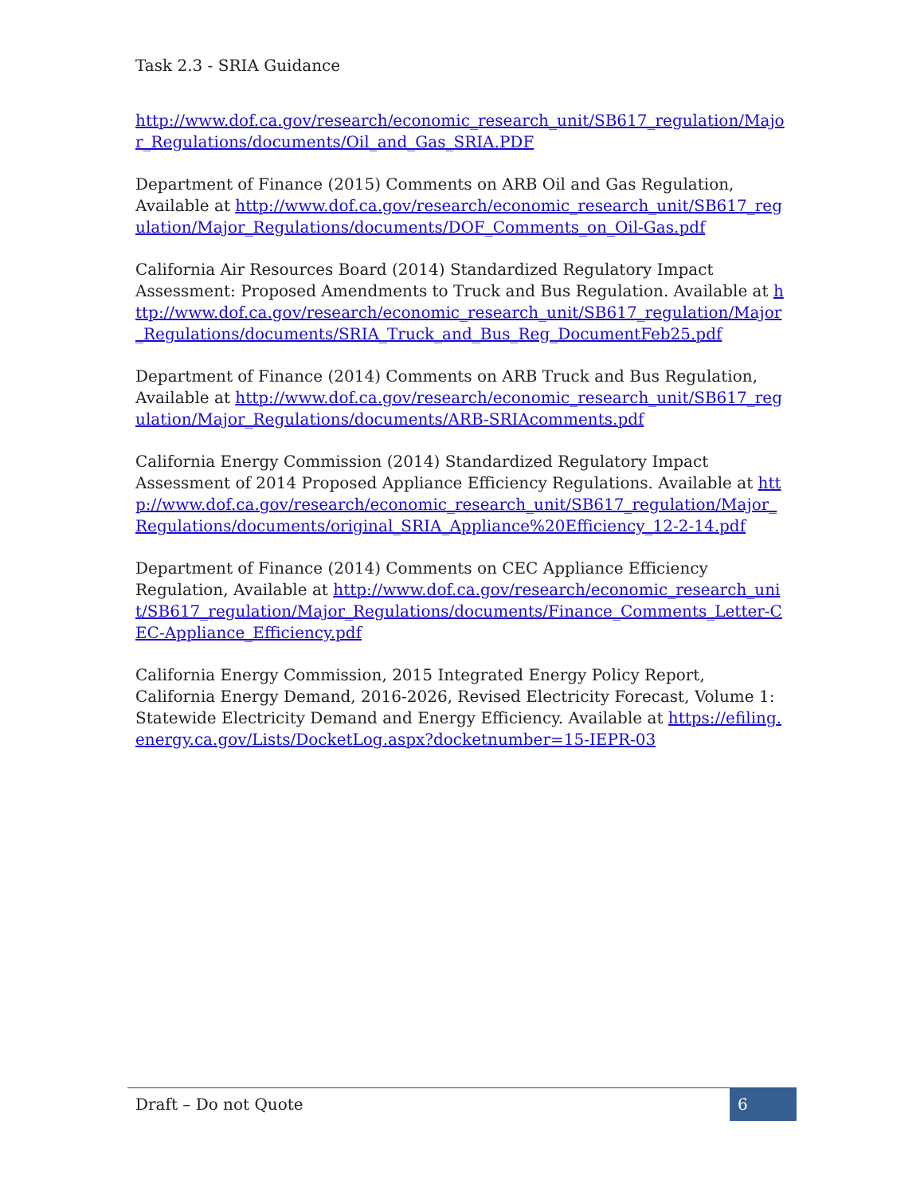Task 2.3 - SRIA Guidance
http://www.dof.ca.gov/research/economic_research_unit/SB617_regulation/Major_Regulations/documents/Oil_and_Gas_SRIA.PDF
Department of Finance (2015) Comments on ARB Oil and Gas Regulation, Available at http://www.dof.ca.gov/research/economic_research_unit/SB617_regulation/Major_Regulations/documents/DOF_Comments_on_Oil-Gas.pdf
California Air Resources Board (2014) Standardized Regulatory Impact Assessment: Proposed Amendments to Truck and Bus Regulation. Available at http://www.dof.ca.gov/research/economic_research_unit/SB617_regulation/Major_Regulations/documents/SRIA_Truck_and_Bus_Reg_DocumentFeb25.pdf
Department of Finance (2014) Comments on ARB Truck and Bus Regulation, Available at http://www.dof.ca.gov/research/economic_research_unit/SB617_regulation/Major_Regulations/documents/ARB-SRIAcomments.pdf
California Energy Commission (2014) Standardized Regulatory Impact Assessment of 2014 Proposed Appliance Efficiency Regulations. Available at http://www.dof.ca.gov/research/economic_research_unit/SB617_regulation/Major_Regulations/documents/original_SRIA_Appliance%20Efficiency_12-2-14.pdf
Department of Finance (2014) Comments on CEC Appliance Efficiency Regulation, Available at http://www.dof.ca.gov/research/economic_research_unit/SB617_regulation/Major_Regulations/documents/Finance_Comments_Letter-CEC-Appliance_Efficiency.pdf
California Energy Commission, 2015 Integrated Energy Policy Report, California Energy Demand, 2016-2026, Revised Electricity Forecast, Volume 1: Statewide Electricity Demand and Energy Efficiency. Available at https://efiling.energy.ca.gov/Lists/DocketLog.aspx?docketnumber=15-IEPR-03
Draft – Do not Quote
6